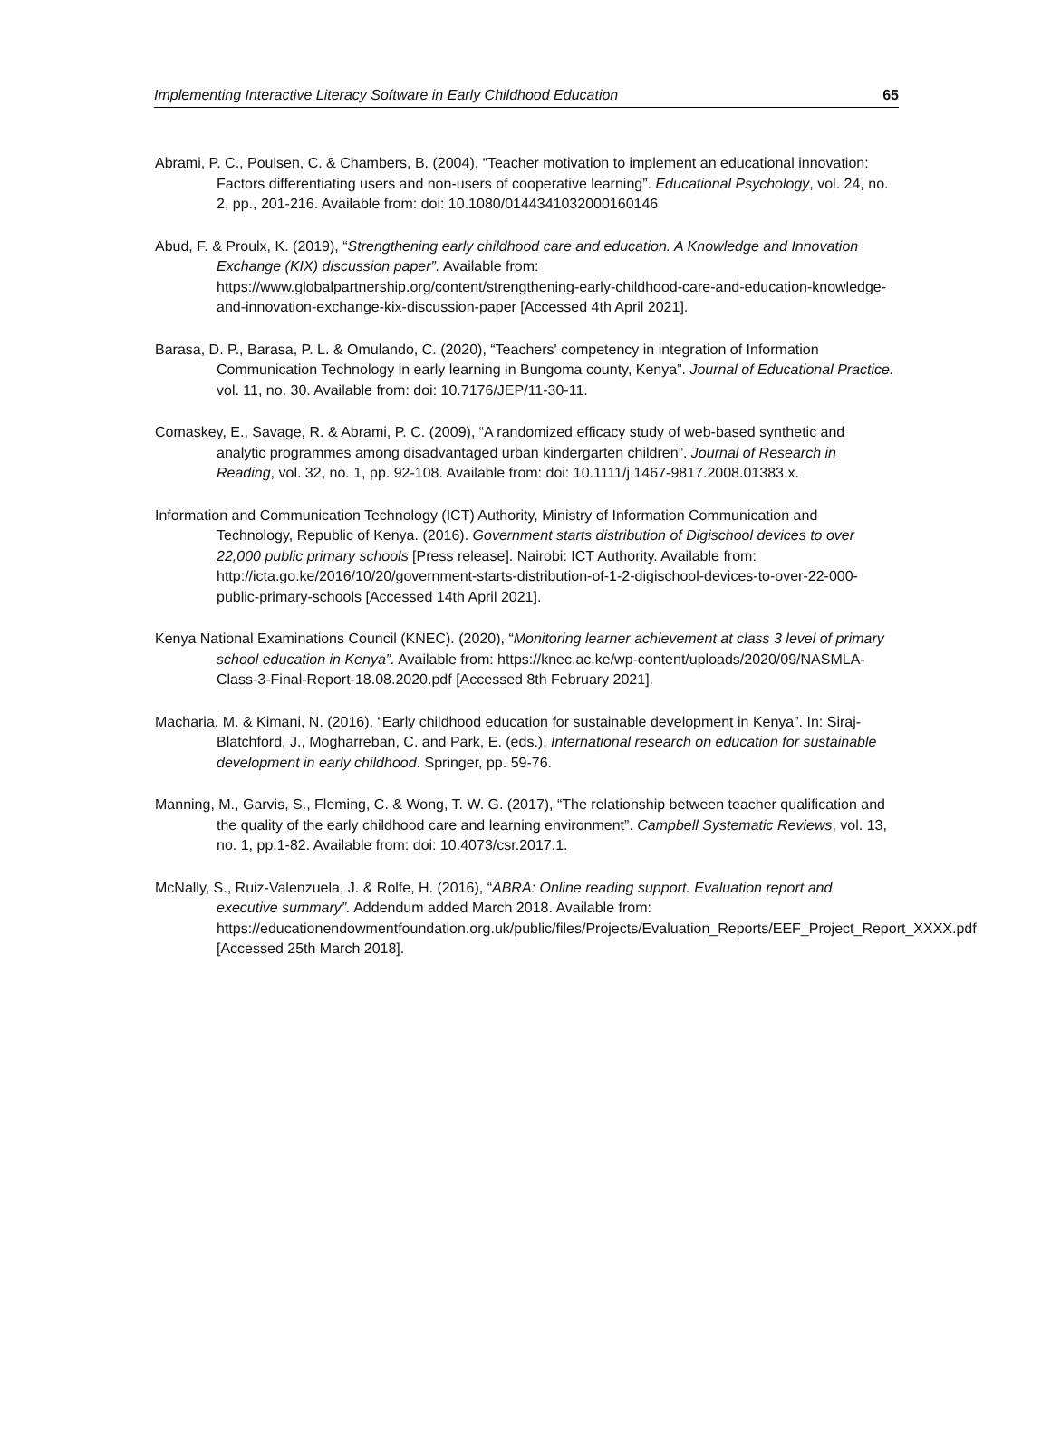Implementing Interactive Literacy Software in Early Childhood Education 65
Abrami, P. C., Poulsen, C. & Chambers, B. (2004), “Teacher motivation to implement an educational innovation: Factors differentiating users and non-users of cooperative learning”. Educational Psychology, vol. 24, no. 2, pp., 201-216. Available from: doi: 10.1080/0144341032000160146
Abud, F. & Proulx, K. (2019), “Strengthening early childhood care and education. A Knowledge and Innovation Exchange (KIX) discussion paper”. Available from: https://www.globalpartnership.org/content/strengthening-early-childhood-care-and-education-knowledge-and-innovation-exchange-kix-discussion-paper [Accessed 4th April 2021].
Barasa, D. P., Barasa, P. L. & Omulando, C. (2020), “Teachers' competency in integration of Information Communication Technology in early learning in Bungoma county, Kenya”. Journal of Educational Practice. vol. 11, no. 30. Available from: doi: 10.7176/JEP/11-30-11.
Comaskey, E., Savage, R. & Abrami, P. C. (2009), “A randomized efficacy study of web-based synthetic and analytic programmes among disadvantaged urban kindergarten children”. Journal of Research in Reading, vol. 32, no. 1, pp. 92-108. Available from: doi: 10.1111/j.1467-9817.2008.01383.x.
Information and Communication Technology (ICT) Authority, Ministry of Information Communication and Technology, Republic of Kenya. (2016). Government starts distribution of Digischool devices to over 22,000 public primary schools [Press release]. Nairobi: ICT Authority. Available from: http://icta.go.ke/2016/10/20/government-starts-distribution-of-1-2-digischool-devices-to-over-22-000-public-primary-schools [Accessed 14th April 2021].
Kenya National Examinations Council (KNEC). (2020), “Monitoring learner achievement at class 3 level of primary school education in Kenya”. Available from: https://knec.ac.ke/wp-content/uploads/2020/09/NASMLA-Class-3-Final-Report-18.08.2020.pdf [Accessed 8th February 2021].
Macharia, M. & Kimani, N. (2016), “Early childhood education for sustainable development in Kenya”. In: Siraj-Blatchford, J., Mogharreban, C. and Park, E. (eds.), International research on education for sustainable development in early childhood. Springer, pp. 59-76.
Manning, M., Garvis, S., Fleming, C. & Wong, T. W. G. (2017), “The relationship between teacher qualification and the quality of the early childhood care and learning environment”. Campbell Systematic Reviews, vol. 13, no. 1, pp.1-82. Available from: doi: 10.4073/csr.2017.1.
McNally, S., Ruiz-Valenzuela, J. & Rolfe, H. (2016), “ABRA: Online reading support. Evaluation report and executive summary”. Addendum added March 2018. Available from: https://educationendowmentfoundation.org.uk/public/files/Projects/Evaluation_Reports/EEF_Project_Report_XXXX.pdf [Accessed 25th March 2018].